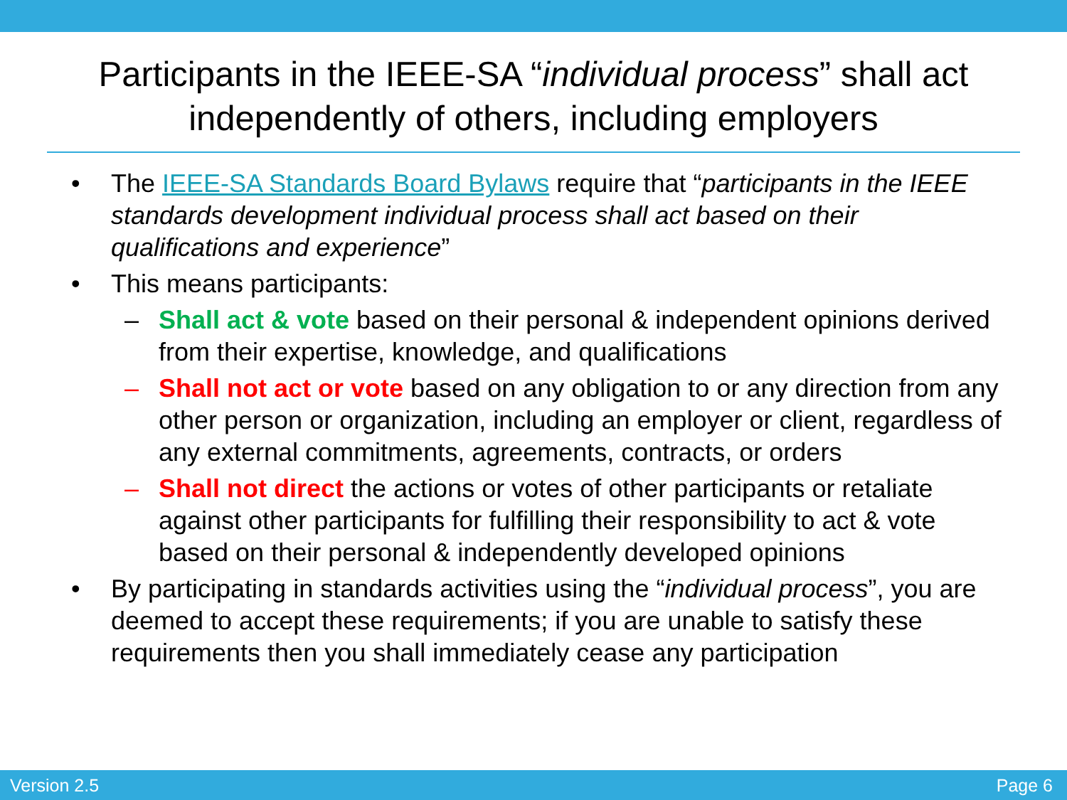Participants in the IEEE-SA “individual process” shall act independently of others, including employers
• The IEEE-SA Standards Board Bylaws require that “participants in the IEEE standards development individual process shall act based on their qualifications and experience”
• This means participants:
– Shall act & vote based on their personal & independent opinions derived from their expertise, knowledge, and qualifications
– Shall not act or vote based on any obligation to or any direction from any other person or organization, including an employer or client, regardless of any external commitments, agreements, contracts, or orders
– Shall not direct the actions or votes of other participants or retaliate against other participants for fulfilling their responsibility to act & vote based on their personal & independently developed opinions
• By participating in standards activities using the “individual process”, you are deemed to accept these requirements; if you are unable to satisfy these requirements then you shall immediately cease any participation
Version 2.5 Page 6